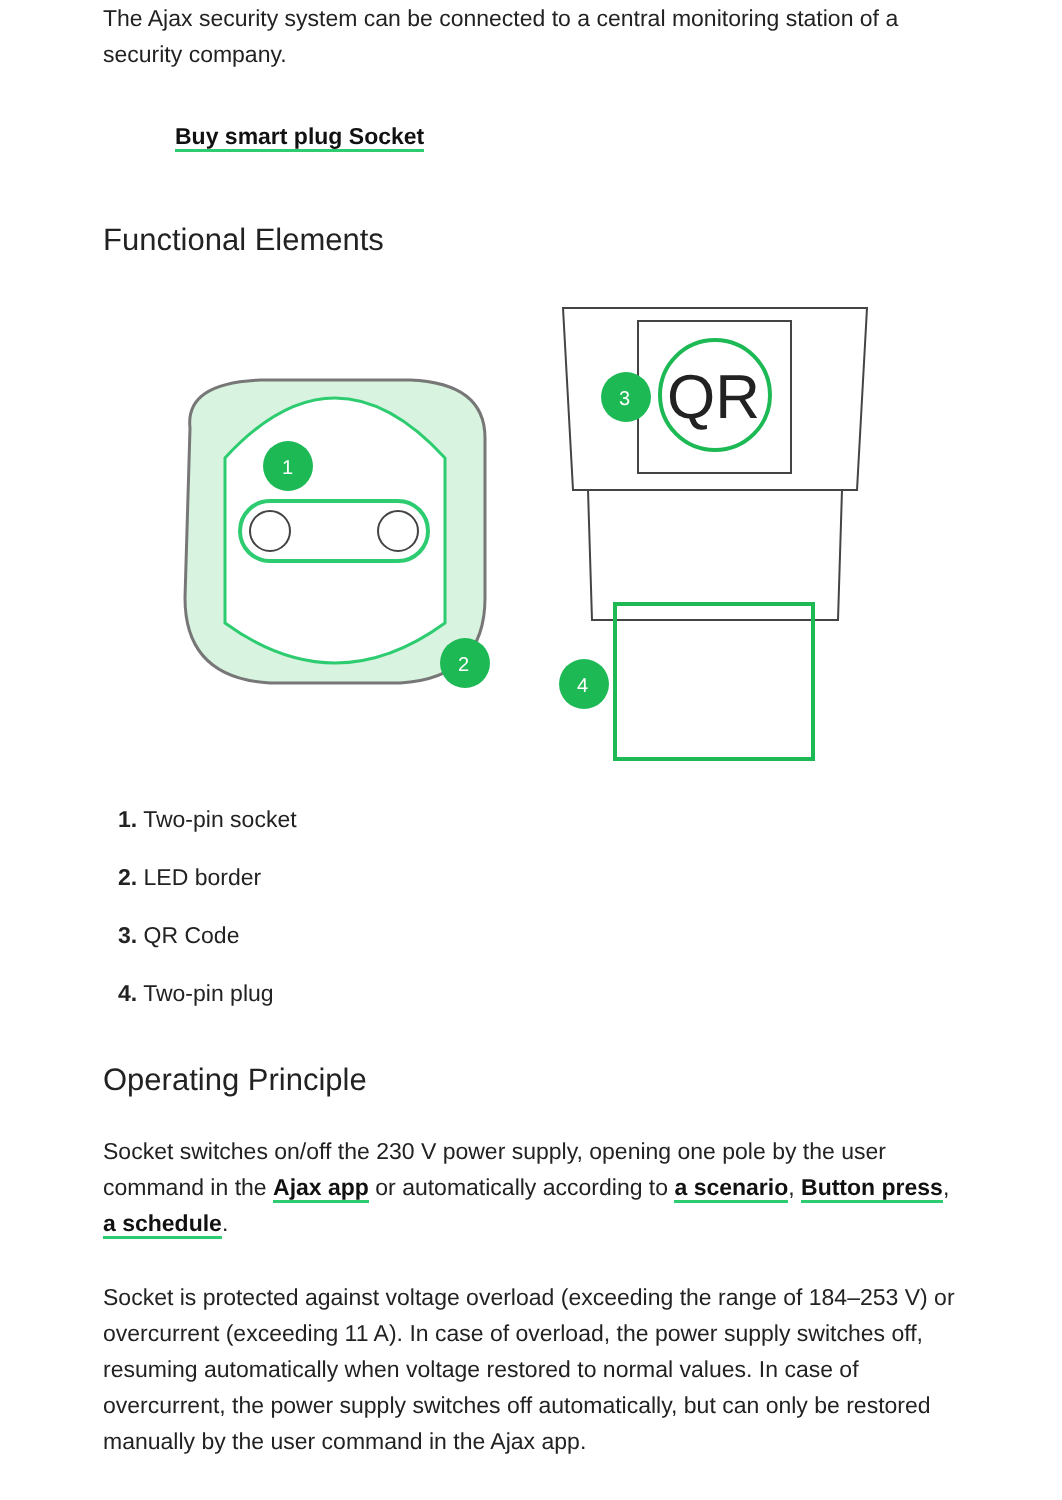The Ajax security system can be connected to a central monitoring station of a security company.
Buy smart plug Socket
Functional Elements
1
2
QR
3
4
1. Two-pin socket
2. LED border
3. QR Code
4. Two-pin plug
Operating Principle
Socket switches on/off the 230 V power supply, opening one pole by the user command in the Ajax app or automatically according to a scenario, Button press, a schedule.
Socket is protected against voltage overload (exceeding the range of 184–253 V) or overcurrent (exceeding 11 A). In case of overload, the power supply switches off, resuming automatically when voltage restored to normal values. In case of overcurrent, the power supply switches off automatically, but can only be restored manually by the user command in the Ajax app.